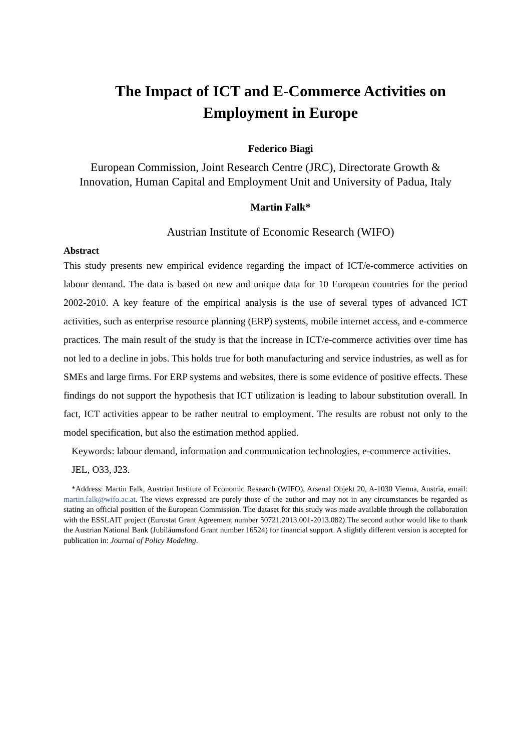The Impact of ICT and E-Commerce Activities on Employment in Europe
Federico Biagi
European Commission, Joint Research Centre (JRC), Directorate Growth & Innovation, Human Capital and Employment Unit and University of Padua, Italy
Martin Falk*
Austrian Institute of Economic Research (WIFO)
Abstract
This study presents new empirical evidence regarding the impact of ICT/e-commerce activities on labour demand. The data is based on new and unique data for 10 European countries for the period 2002-2010. A key feature of the empirical analysis is the use of several types of advanced ICT activities, such as enterprise resource planning (ERP) systems, mobile internet access, and e-commerce practices. The main result of the study is that the increase in ICT/e-commerce activities over time has not led to a decline in jobs. This holds true for both manufacturing and service industries, as well as for SMEs and large firms. For ERP systems and websites, there is some evidence of positive effects. These findings do not support the hypothesis that ICT utilization is leading to labour substitution overall. In fact, ICT activities appear to be rather neutral to employment. The results are robust not only to the model specification, but also the estimation method applied.
Keywords: labour demand, information and communication technologies, e-commerce activities.
JEL, O33, J23.
*Address: Martin Falk, Austrian Institute of Economic Research (WIFO), Arsenal Objekt 20, A-1030 Vienna, Austria, email: martin.falk@wifo.ac.at. The views expressed are purely those of the author and may not in any circumstances be regarded as stating an official position of the European Commission. The dataset for this study was made available through the collaboration with the ESSLAIT project (Eurostat Grant Agreement number 50721.2013.001-2013.082).The second author would like to thank the Austrian National Bank (Jubiläumsfond Grant number 16524) for financial support. A slightly different version is accepted for publication in: Journal of Policy Modeling.